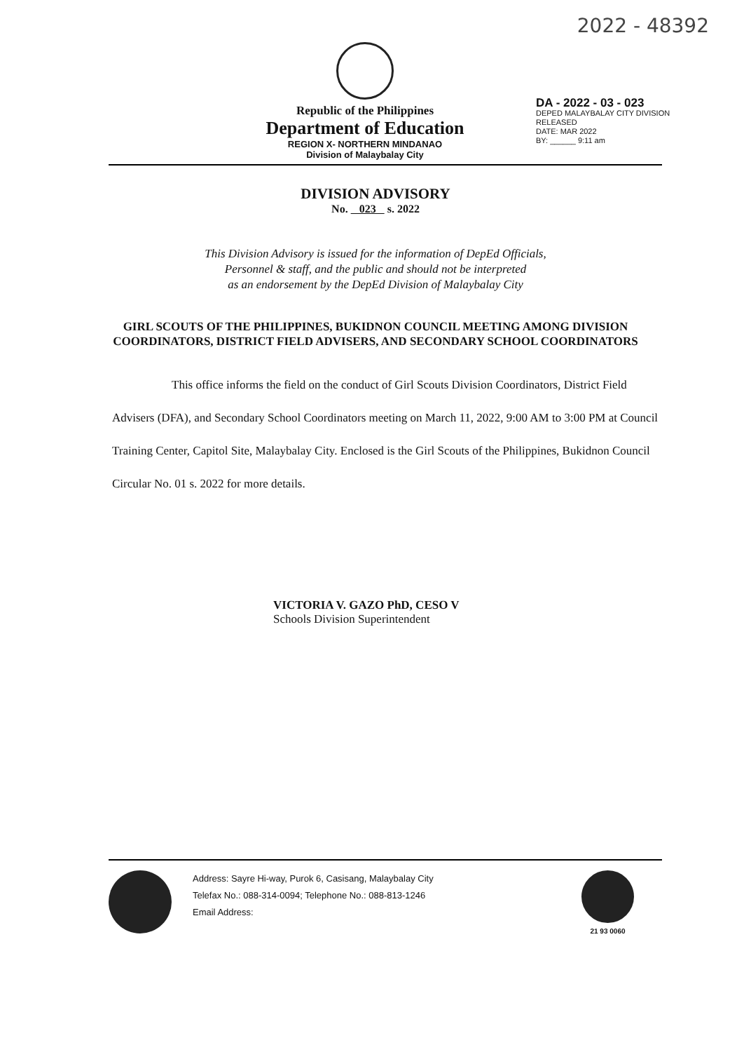2022 - 48392
Republic of the Philippines
Department of Education
REGION X- NORTHERN MINDANAO
Division of Malaybalay City
DA - 2022 - 03 - 023
DEPED MALAYBALAY CITY DIVISION
RELEASED
DATE: MAR 2022
BY: ______ 9:11 am
DIVISION ADVISORY
No. 023 s. 2022
This Division Advisory is issued for the information of DepEd Officials,
Personnel & staff, and the public and should not be interpreted
as an endorsement by the DepEd Division of Malaybalay City
GIRL SCOUTS OF THE PHILIPPINES, BUKIDNON COUNCIL MEETING AMONG DIVISION COORDINATORS, DISTRICT FIELD ADVISERS, AND SECONDARY SCHOOL COORDINATORS
This office informs the field on the conduct of Girl Scouts Division Coordinators, District Field Advisers (DFA), and Secondary School Coordinators meeting on March 11, 2022, 9:00 AM to 3:00 PM at Council Training Center, Capitol Site, Malaybalay City. Enclosed is the Girl Scouts of the Philippines, Bukidnon Council Circular No. 01 s. 2022 for more details.
VICTORIA V. GAZO PhD, CESO V
Schools Division Superintendent
Address: Sayre Hi-way, Purok 6, Casisang, Malaybalay City
Telefax No.: 088-314-0094; Telephone No.: 088-813-1246
Email Address:
21 93 0060